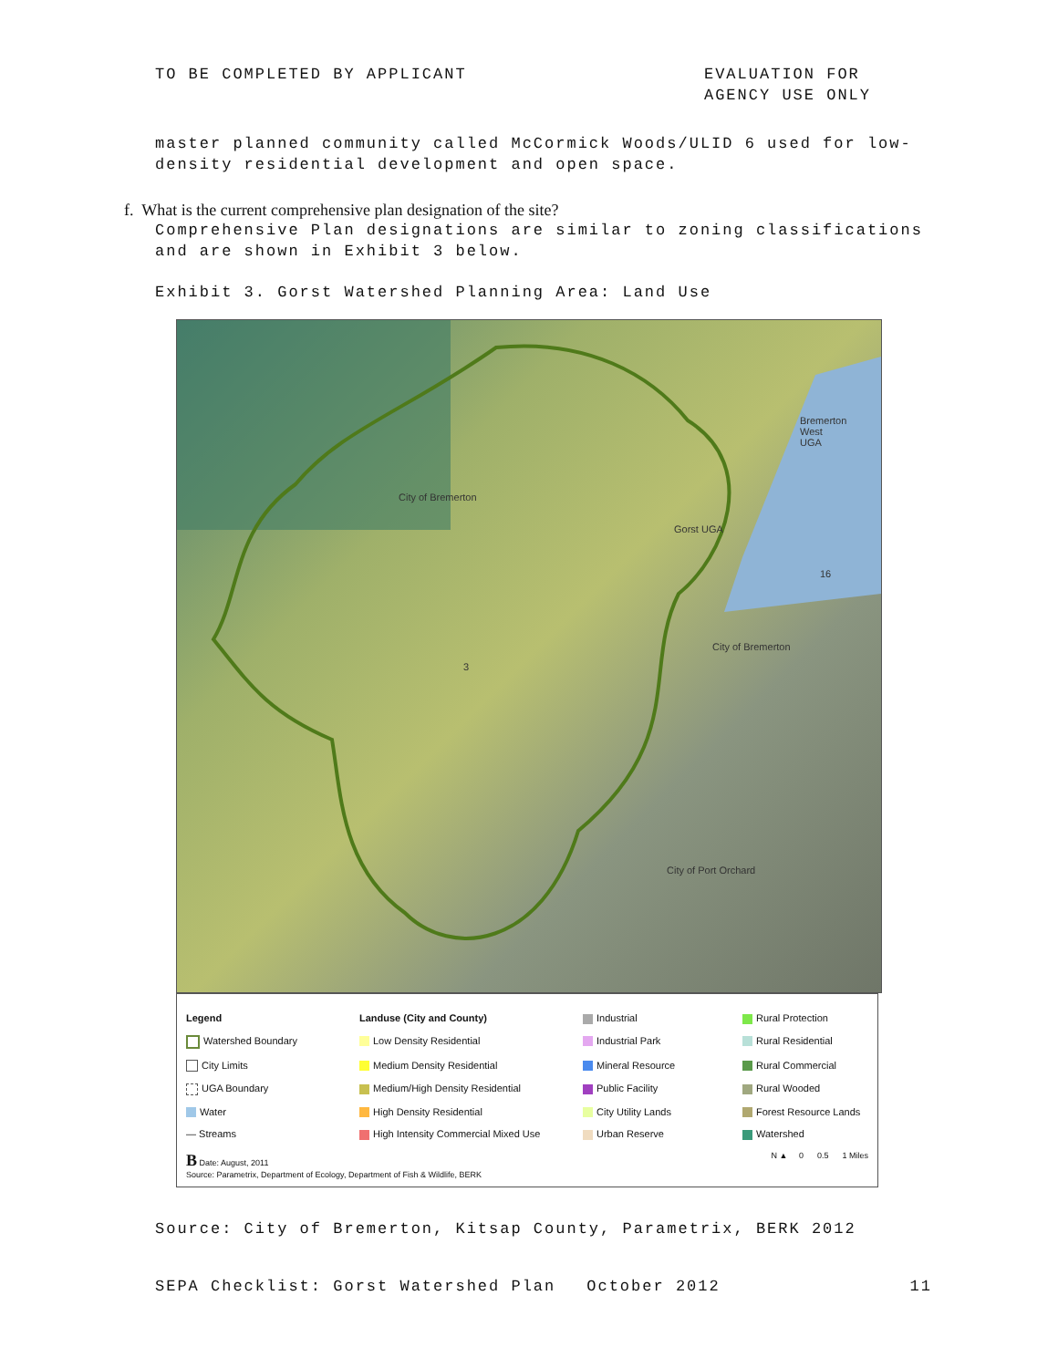TO BE COMPLETED BY APPLICANT EVALUATION FOR
AGENCY USE ONLY
master planned community called McCormick Woods/ULID 6 used for low-density residential development and open space.
f. What is the current comprehensive plan designation of the site?
Comprehensive Plan designations are similar to zoning classifications and are shown in Exhibit 3 below.
Exhibit 3. Gorst Watershed Planning Area: Land Use
City of Bremerton
Bremerton
West
UGA
Gorst UGA
City of Bremerton
City of Port Orchard
16
3
Legend Landuse (City and County)
Industrial
Rural Protection
Watershed Boundary
Low Density Residential
Industrial Park
Rural Residential
City Limits
Medium Density Residential
Mineral Resource
Rural Commercial
UGA Boundary
Medium/High Density Residential
Public Facility
Rural Wooded
Water
High Density Residential
City Utility Lands
Forest Resource Lands
— Streams
High Intensity Commercial Mixed Use
Urban Reserve
Watershed
B Date: August, 2011
Source: Parametrix, Department of Ecology, Department of Fish & Wildlife, BERK
N ▲ 0 0.5 1 Miles
Source: City of Bremerton, Kitsap County, Parametrix, BERK 2012
SEPA Checklist: Gorst Watershed Plan October 2012 11